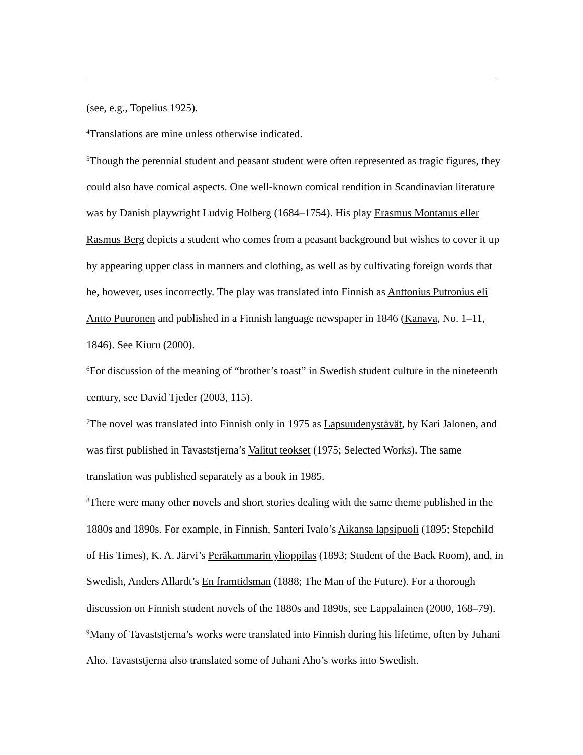(see, e.g., Topelius 1925).
<sup>4</sup> Translations are mine unless otherwise indicated.
<sup>5</sup> Though the perennial student and peasant student were often represented as tragic figures, they could also have comical aspects. One well-known comical rendition in Scandinavian literature was by Danish playwright Ludvig Holberg (1684–1754). His play Erasmus Montanus eller Rasmus Berg depicts a student who comes from a peasant background but wishes to cover it up by appearing upper class in manners and clothing, as well as by cultivating foreign words that he, however, uses incorrectly. The play was translated into Finnish as Anttonius Putronius eli Antto Puuronen and published in a Finnish language newspaper in 1846 (Kanava, No. 1–11, 1846). See Kiuru (2000).
<sup>6</sup> For discussion of the meaning of “brother’s toast” in Swedish student culture in the nineteenth century, see David Tjeder (2003, 115).
<sup>7</sup> The novel was translated into Finnish only in 1975 as Lapsuudenystävät, by Kari Jalonen, and was first published in Tavaststjerna’s Valitut teokset (1975; Selected Works). The same translation was published separately as a book in 1985.
<sup>8</sup> There were many other novels and short stories dealing with the same theme published in the 1880s and 1890s. For example, in Finnish, Santeri Ivalo’s Aikansa lapsipuoli (1895; Stepchild of His Times), K. A. Järvi’s Peräkammarin ylioppilas (1893; Student of the Back Room), and, in Swedish, Anders Allardt’s En framtidsman (1888; The Man of the Future). For a thorough discussion on Finnish student novels of the 1880s and 1890s, see Lappalainen (2000, 168–79).
<sup>9</sup> Many of Tavaststjerna’s works were translated into Finnish during his lifetime, often by Juhani Aho. Tavaststjerna also translated some of Juhani Aho’s works into Swedish.